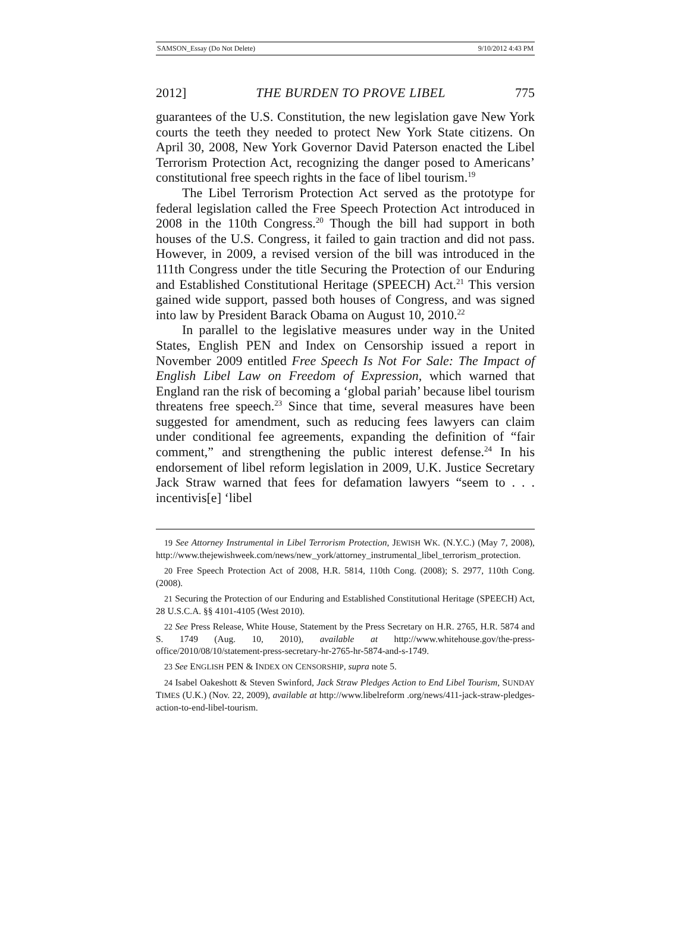SAMSON_Essay (Do Not Delete) 9/10/2012 4:43 PM
2012] THE BURDEN TO PROVE LIBEL 775
guarantees of the U.S. Constitution, the new legislation gave New York courts the teeth they needed to protect New York State citizens. On April 30, 2008, New York Governor David Paterson enacted the Libel Terrorism Protection Act, recognizing the danger posed to Americans’ constitutional free speech rights in the face of libel tourism.<sup>19</sup>
The Libel Terrorism Protection Act served as the prototype for federal legislation called the Free Speech Protection Act introduced in 2008 in the 110th Congress.<sup>20</sup> Though the bill had support in both houses of the U.S. Congress, it failed to gain traction and did not pass. However, in 2009, a revised version of the bill was introduced in the 111th Congress under the title Securing the Protection of our Enduring and Established Constitutional Heritage (SPEECH) Act.<sup>21</sup> This version gained wide support, passed both houses of Congress, and was signed into law by President Barack Obama on August 10, 2010.<sup>22</sup>
In parallel to the legislative measures under way in the United States, English PEN and Index on Censorship issued a report in November 2009 entitled Free Speech Is Not For Sale: The Impact of English Libel Law on Freedom of Expression, which warned that England ran the risk of becoming a ‘global pariah’ because libel tourism threatens free speech.<sup>23</sup> Since that time, several measures have been suggested for amendment, such as reducing fees lawyers can claim under conditional fee agreements, expanding the definition of “fair comment,” and strengthening the public interest defense.<sup>24</sup> In his endorsement of libel reform legislation in 2009, U.K. Justice Secretary Jack Straw warned that fees for defamation lawyers “seem to . . . incentivis[e] ‘libel
19 See Attorney Instrumental in Libel Terrorism Protection, JEWISH WK. (N.Y.C.) (May 7, 2008), http://www.thejewishweek.com/news/new_york/attorney_instrumental_libel_terrorism_protection.
20 Free Speech Protection Act of 2008, H.R. 5814, 110th Cong. (2008); S. 2977, 110th Cong. (2008).
21 Securing the Protection of our Enduring and Established Constitutional Heritage (SPEECH) Act, 28 U.S.C.A. §§ 4101-4105 (West 2010).
22 See Press Release, White House, Statement by the Press Secretary on H.R. 2765, H.R. 5874 and S. 1749 (Aug. 10, 2010), available at http://www.whitehouse.gov/the-press-office/2010/08/10/statement-press-secretary-hr-2765-hr-5874-and-s-1749.
23 See ENGLISH PEN & INDEX ON CENSORSHIP, supra note 5.
24 Isabel Oakeshott & Steven Swinford, Jack Straw Pledges Action to End Libel Tourism, SUNDAY TIMES (U.K.) (Nov. 22, 2009), available at http://www.libelreform .org/news/411-jack-straw-pledges-action-to-end-libel-tourism.